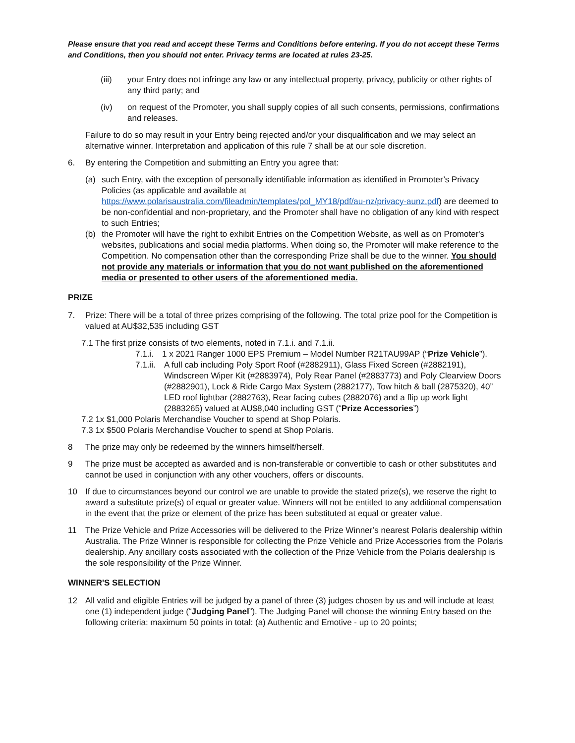Please ensure that you read and accept these Terms and Conditions before entering. If you do not accept these Terms and Conditions, then you should not enter. Privacy terms are located at rules 23-25.
(iii) your Entry does not infringe any law or any intellectual property, privacy, publicity or other rights of any third party; and
(iv) on request of the Promoter, you shall supply copies of all such consents, permissions, confirmations and releases.
Failure to do so may result in your Entry being rejected and/or your disqualification and we may select an alternative winner. Interpretation and application of this rule 7 shall be at our sole discretion.
6. By entering the Competition and submitting an Entry you agree that:
(a) such Entry, with the exception of personally identifiable information as identified in Promoter’s Privacy Policies (as applicable and available at https://www.polarisaustralia.com/fileadmin/templates/pol_MY18/pdf/au-nz/privacy-aunz.pdf) are deemed to be non-confidential and non-proprietary, and the Promoter shall have no obligation of any kind with respect to such Entries;
(b) the Promoter will have the right to exhibit Entries on the Competition Website, as well as on Promoter's websites, publications and social media platforms. When doing so, the Promoter will make reference to the Competition. No compensation other than the corresponding Prize shall be due to the winner. You should not provide any materials or information that you do not want published on the aforementioned media or presented to other users of the aforementioned media.
PRIZE
7. Prize: There will be a total of three prizes comprising of the following. The total prize pool for the Competition is valued at AU$32,535 including GST
7.1 The first prize consists of two elements, noted in 7.1.i. and 7.1.ii.
7.1.i.
1 x 2021 Ranger 1000 EPS Premium – Model Number R21TAU99AP (“Prize Vehicle”).
7.1.ii.
A full cab including Poly Sport Roof (#2882911), Glass Fixed Screen (#2882191), Windscreen Wiper Kit (#2883974), Poly Rear Panel (#2883773) and Poly Clearview Doors (#2882901), Lock & Ride Cargo Max System (2882177), Tow hitch & ball (2875320), 40” LED roof lightbar (2882763), Rear facing cubes (2882076) and a flip up work light (2883265) valued at AU$8,040 including GST (“Prize Accessories”)
7.2 1x $1,000 Polaris Merchandise Voucher to spend at Shop Polaris.
7.3 1x $500 Polaris Merchandise Voucher to spend at Shop Polaris.
8 The prize may only be redeemed by the winners himself/herself.
9 The prize must be accepted as awarded and is non-transferable or convertible to cash or other substitutes and cannot be used in conjunction with any other vouchers, offers or discounts.
10 If due to circumstances beyond our control we are unable to provide the stated prize(s), we reserve the right to award a substitute prize(s) of equal or greater value. Winners will not be entitled to any additional compensation in the event that the prize or element of the prize has been substituted at equal or greater value.
11 The Prize Vehicle and Prize Accessories will be delivered to the Prize Winner’s nearest Polaris dealership within Australia. The Prize Winner is responsible for collecting the Prize Vehicle and Prize Accessories from the Polaris dealership. Any ancillary costs associated with the collection of the Prize Vehicle from the Polaris dealership is the sole responsibility of the Prize Winner.
WINNER'S SELECTION
12 All valid and eligible Entries will be judged by a panel of three (3) judges chosen by us and will include at least one (1) independent judge (“Judging Panel”). The Judging Panel will choose the winning Entry based on the following criteria: maximum 50 points in total: (a) Authentic and Emotive - up to 20 points;